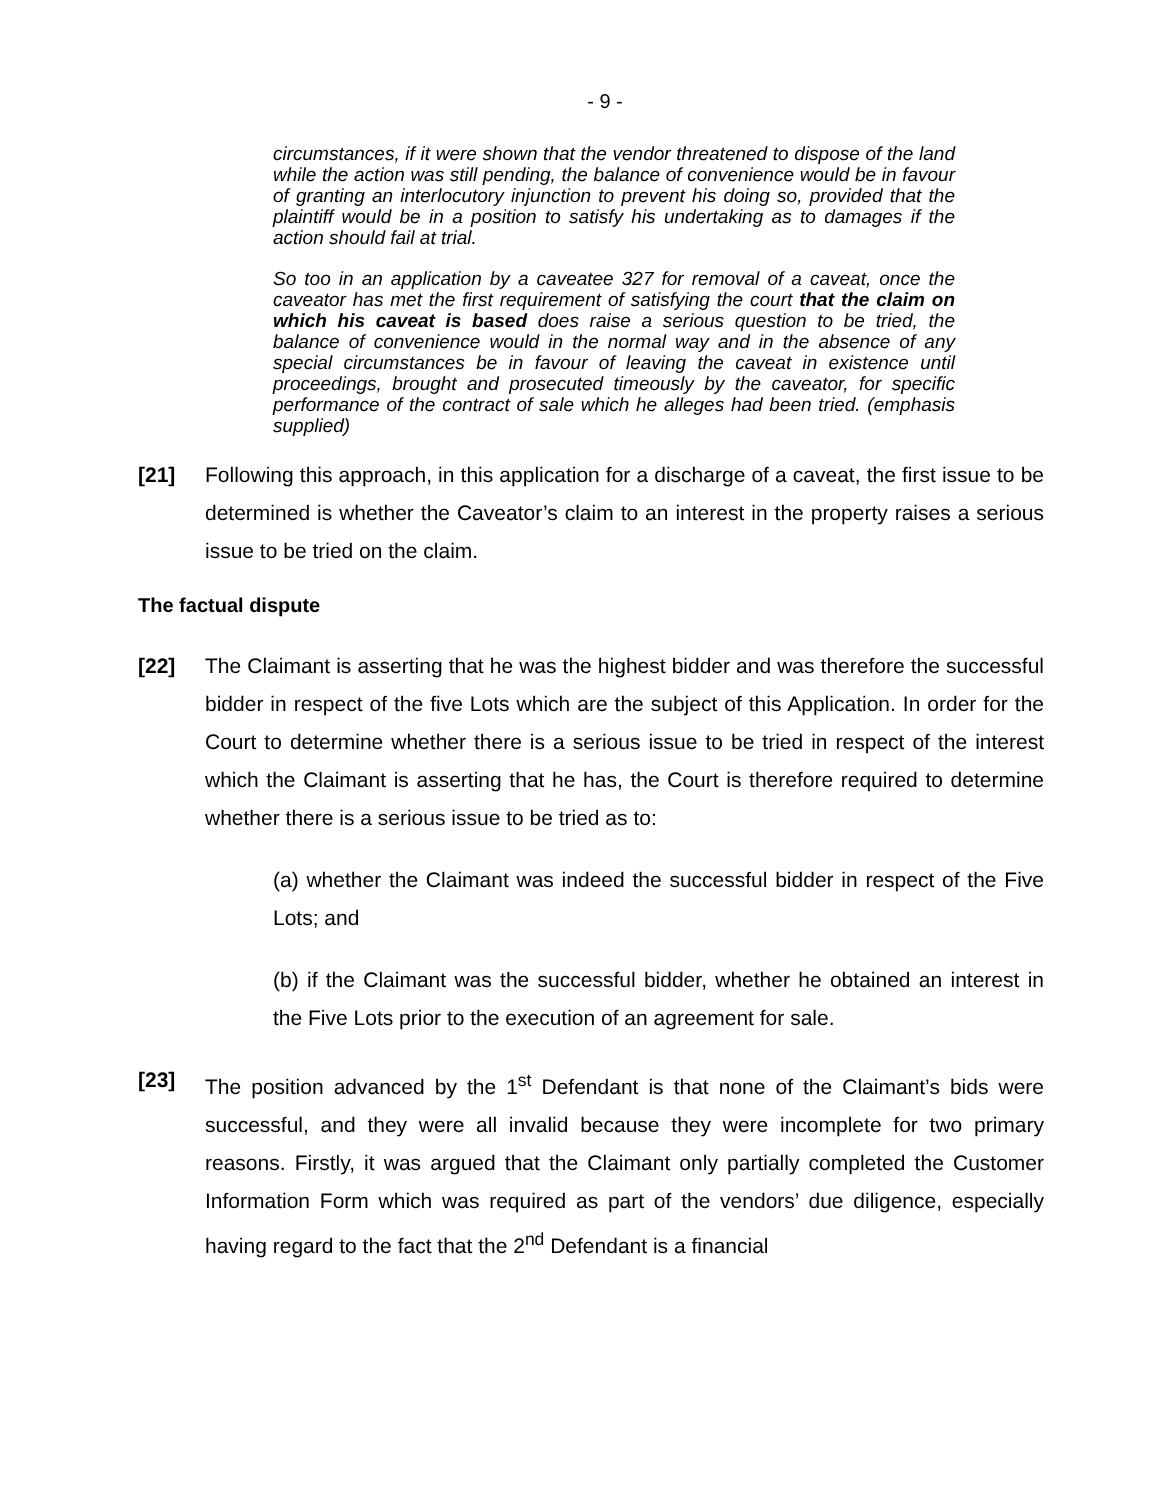- 9 -
circumstances, if it were shown that the vendor threatened to dispose of the land while the action was still pending, the balance of convenience would be in favour of granting an interlocutory injunction to prevent his doing so, provided that the plaintiff would be in a position to satisfy his undertaking as to damages if the action should fail at trial.
So too in an application by a caveatee 327 for removal of a caveat, once the caveator has met the first requirement of satisfying the court that the claim on which his caveat is based does raise a serious question to be tried, the balance of convenience would in the normal way and in the absence of any special circumstances be in favour of leaving the caveat in existence until proceedings, brought and prosecuted timeously by the caveator, for specific performance of the contract of sale which he alleges had been tried. (emphasis supplied)
[21] Following this approach, in this application for a discharge of a caveat, the first issue to be determined is whether the Caveator’s claim to an interest in the property raises a serious issue to be tried on the claim.
The factual dispute
[22] The Claimant is asserting that he was the highest bidder and was therefore the successful bidder in respect of the five Lots which are the subject of this Application. In order for the Court to determine whether there is a serious issue to be tried in respect of the interest which the Claimant is asserting that he has, the Court is therefore required to determine whether there is a serious issue to be tried as to:
(a) whether the Claimant was indeed the successful bidder in respect of the Five Lots; and
(b) if the Claimant was the successful bidder, whether he obtained an interest in the Five Lots prior to the execution of an agreement for sale.
[23] The position advanced by the 1<sup>st</sup> Defendant is that none of the Claimant’s bids were successful, and they were all invalid because they were incomplete for two primary reasons. Firstly, it was argued that the Claimant only partially completed the Customer Information Form which was required as part of the vendors’ due diligence, especially having regard to the fact that the 2<sup>nd</sup> Defendant is a financial